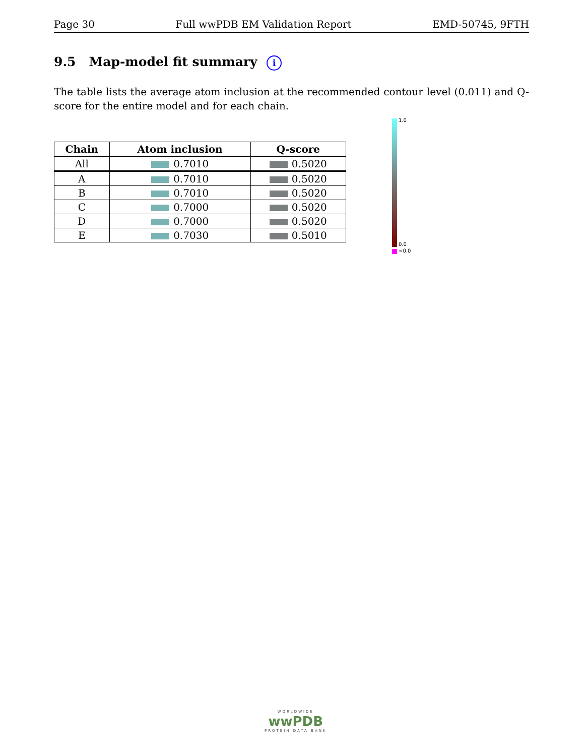Page 30 Full wwPDB EM Validation Report EMD-50745, 9FTH
9.5 Map-model fit summary i
The table lists the average atom inclusion at the recommended contour level (0.011) and Q-score for the entire model and for each chain.
| Chain | Atom inclusion | Q-score |
| --- | --- | --- |
| All | 0.7010 | 0.5020 |
| A | 0.7010 | 0.5020 |
| B | 0.7010 | 0.5020 |
| C | 0.7000 | 0.5020 |
| D | 0.7000 | 0.5020 |
| E | 0.7030 | 0.5010 |
1.0
0.0
<0.0
WORLDWIDE
wwPDB
PROTEIN DATA BANK